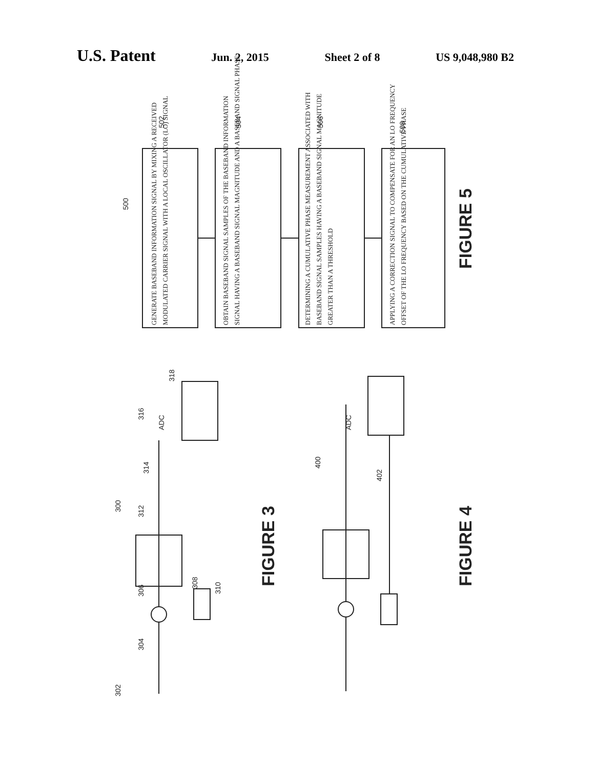U.S. Patent Jun. 2, 2015 Sheet 2 of 8 US 9,048,980 B2
GENERATE BASEBAND INFORMATION SIGNAL BY MIXING A RECEIVED
MODULATED CARRIER SIGNAL WITH A LOCAL OSCILLATOR (LO) SIGNAL
OBTAIN BASEBAND SIGNAL SAMPLES OF THE BASEBAND INFORMATION
SIGNAL HAVING A BASEBAND SIGNAL MAGNITUDE AND A BASEBAND SIGNAL PHASE
DETERMINING A CUMULATIVE PHASE MEASUREMENT ASSOCIATED WITH
BASEBAND SIGNAL SAMPLES HAVING A BASEBAND SIGNAL MAGNITUDE
GREATER THAN A THRESHOLD
APPLYING A CORRECTION SIGNAL TO COMPENSATE FOR AN LO FREQUENCY
OFFSET OF THE LO FREQUENCY BASED ON THE CUMULATIVE PHASE
502
504
506
508
500
300
302
304
306
308
310
312
314
316
318
ADC
ADC
400
402
FIGURE 5
FIGURE 3
FIGURE 4